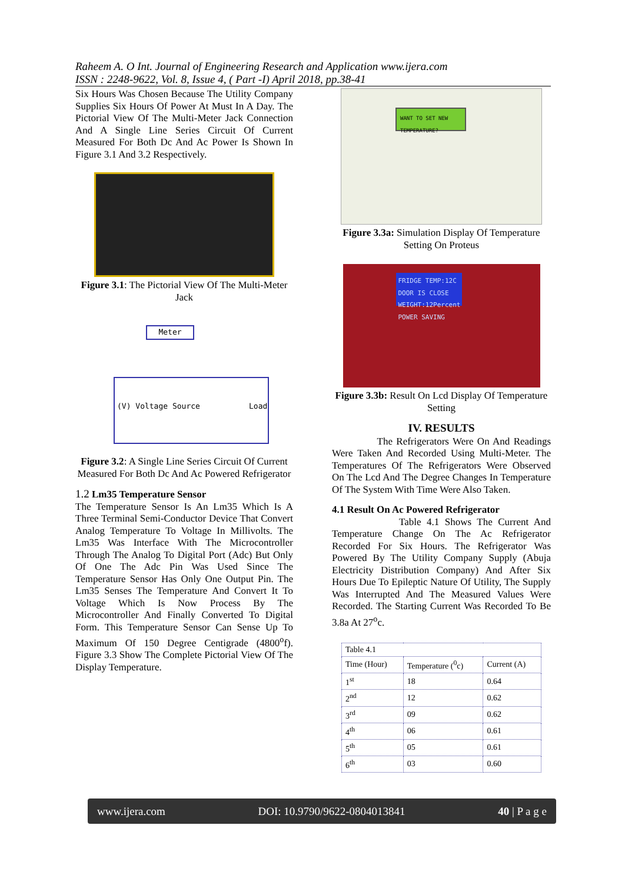Raheem A. O Int. Journal of Engineering Research and Application www.ijera.com
ISSN : 2248-9622, Vol. 8, Issue 4, ( Part -I) April 2018, pp.38-41
Six Hours Was Chosen Because The Utility Company Supplies Six Hours Of Power At Must In A Day. The Pictorial View Of The Multi-Meter Jack Connection And A Single Line Series Circuit Of Current Measured For Both Dc And Ac Power Is Shown In Figure 3.1 And 3.2 Respectively.
Figure 3.1: The Pictorial View Of The Multi-Meter Jack
Meter
(V) Voltage Source Load
Figure 3.2: A Single Line Series Circuit Of Current Measured For Both Dc And Ac Powered Refrigerator
1.2 Lm35 Temperature Sensor
The Temperature Sensor Is An Lm35 Which Is A Three Terminal Semi-Conductor Device That Convert Analog Temperature To Voltage In Millivolts. The Lm35 Was Interface With The Microcontroller Through The Analog To Digital Port (Adc) But Only Of One The Adc Pin Was Used Since The Temperature Sensor Has Only One Output Pin. The Lm35 Senses The Temperature And Convert It To Voltage Which Is Now Process By The Microcontroller And Finally Converted To Digital Form. This Temperature Sensor Can Sense Up To Maximum Of 150 Degree Centigrade (4800<sup>o</sup>f). Figure 3.3 Show The Complete Pictorial View Of The Display Temperature.
WANT TO SET NEW TEMPERATURE?
Figure 3.3a: Simulation Display Of Temperature Setting On Proteus
FRIDGE TEMP:12C DOOR IS CLOSE WEIGHT:12Percent POWER SAVING
Figure 3.3b: Result On Lcd Display Of Temperature Setting
IV. RESULTS
The Refrigerators Were On And Readings Were Taken And Recorded Using Multi-Meter. The Temperatures Of The Refrigerators Were Observed On The Lcd And The Degree Changes In Temperature Of The System With Time Were Also Taken.
4.1 Result On Ac Powered Refrigerator
Table 4.1 Shows The Current And Temperature Change On The Ac Refrigerator Recorded For Six Hours. The Refrigerator Was Powered By The Utility Company Supply (Abuja Electricity Distribution Company) And After Six Hours Due To Epileptic Nature Of Utility, The Supply Was Interrupted And The Measured Values Were Recorded. The Starting Current Was Recorded To Be 3.8a At 27<sup>o</sup>c.
| Table 4.1 | | |
| Time (Hour) | Temperature (<sup>0</sup>c) | Current (A) |
| 1<sup>st</sup> | 18 | 0.64 |
| 2<sup>nd</sup> | 12 | 0.62 |
| 3<sup>rd</sup> | 09 | 0.62 |
| 4<sup>th</sup> | 06 | 0.61 |
| 5<sup>th</sup> | 05 | 0.61 |
| 6<sup>th</sup> | 03 | 0.60 |
www.ijera.com DOI: 10.9790/9622-0804013841 40 | P a g e